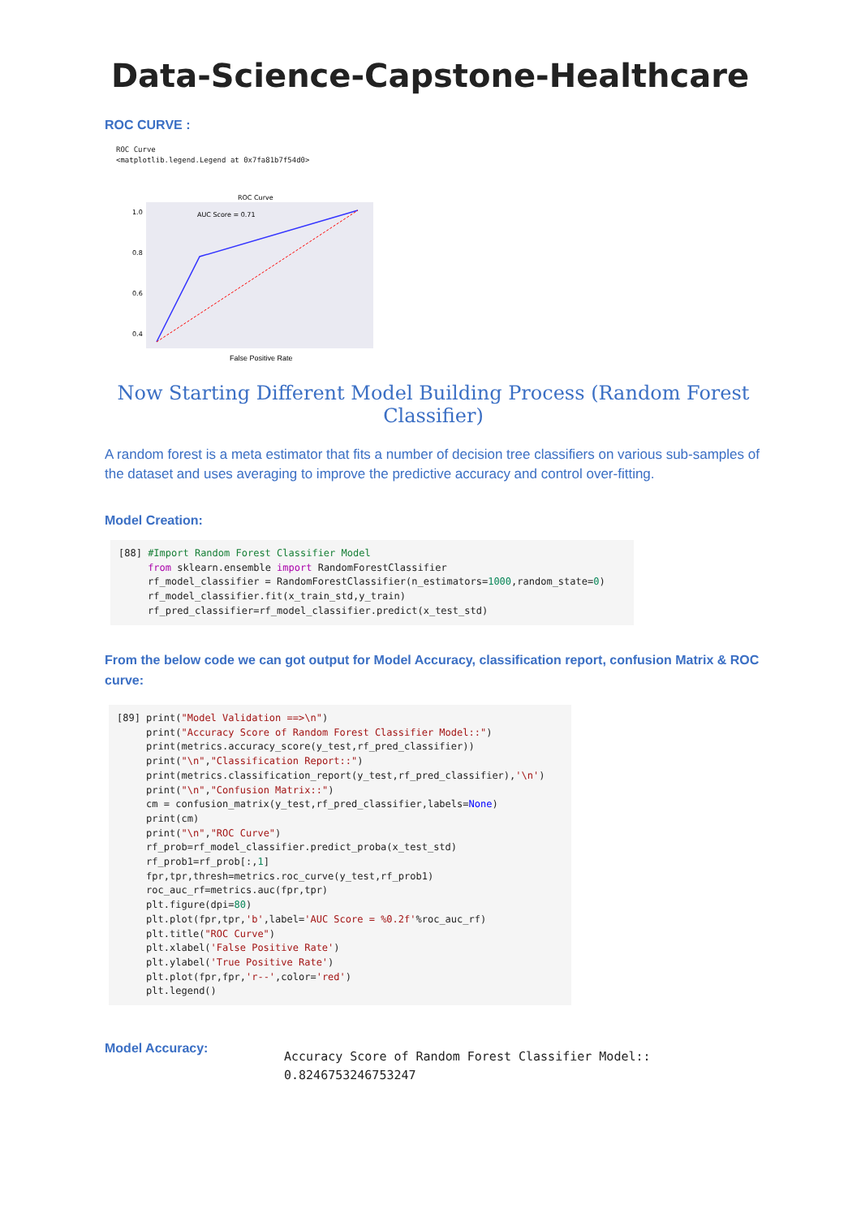Data-Science-Capstone-Healthcare
ROC CURVE :
ROC Curve
<matplotlib.legend.Legend at 0x7fa81b7f54d0>
ROC Curve
1.0
0.8
0.6
0.4
AUC Score = 0.71
False Positive Rate
Now Starting Different Model Building Process (Random Forest Classifier)
A random forest is a meta estimator that fits a number of decision tree classifiers on various sub-samples of the dataset and uses averaging to improve the predictive accuracy and control over-fitting.
Model Creation:
[88] #Import Random Forest Classifier Model
     from sklearn.ensemble import RandomForestClassifier
     rf_model_classifier = RandomForestClassifier(n_estimators=1000,random_state=0)
     rf_model_classifier.fit(x_train_std,y_train)
     rf_pred_classifier=rf_model_classifier.predict(x_test_std)
From the below code we can got output for Model Accuracy, classification report, confusion Matrix & ROC curve:
[89] print("Model Validation ==>\n")
     print("Accuracy Score of Random Forest Classifier Model::")
     print(metrics.accuracy_score(y_test,rf_pred_classifier))
     print("\n","Classification Report::")
     print(metrics.classification_report(y_test,rf_pred_classifier),'\n')
     print("\n","Confusion Matrix::")
     cm = confusion_matrix(y_test,rf_pred_classifier,labels=None)
     print(cm)
     print("\n","ROC Curve")
     rf_prob=rf_model_classifier.predict_proba(x_test_std)
     rf_prob1=rf_prob[:,1]
     fpr,tpr,thresh=metrics.roc_curve(y_test,rf_prob1)
     roc_auc_rf=metrics.auc(fpr,tpr)
     plt.figure(dpi=80)
     plt.plot(fpr,tpr,'b',label='AUC Score = %0.2f'%roc_auc_rf)
     plt.title("ROC Curve")
     plt.xlabel('False Positive Rate')
     plt.ylabel('True Positive Rate')
     plt.plot(fpr,fpr,'r--',color='red')
     plt.legend()
Model Accuracy:
Accuracy Score of Random Forest Classifier Model::
0.8246753246753247